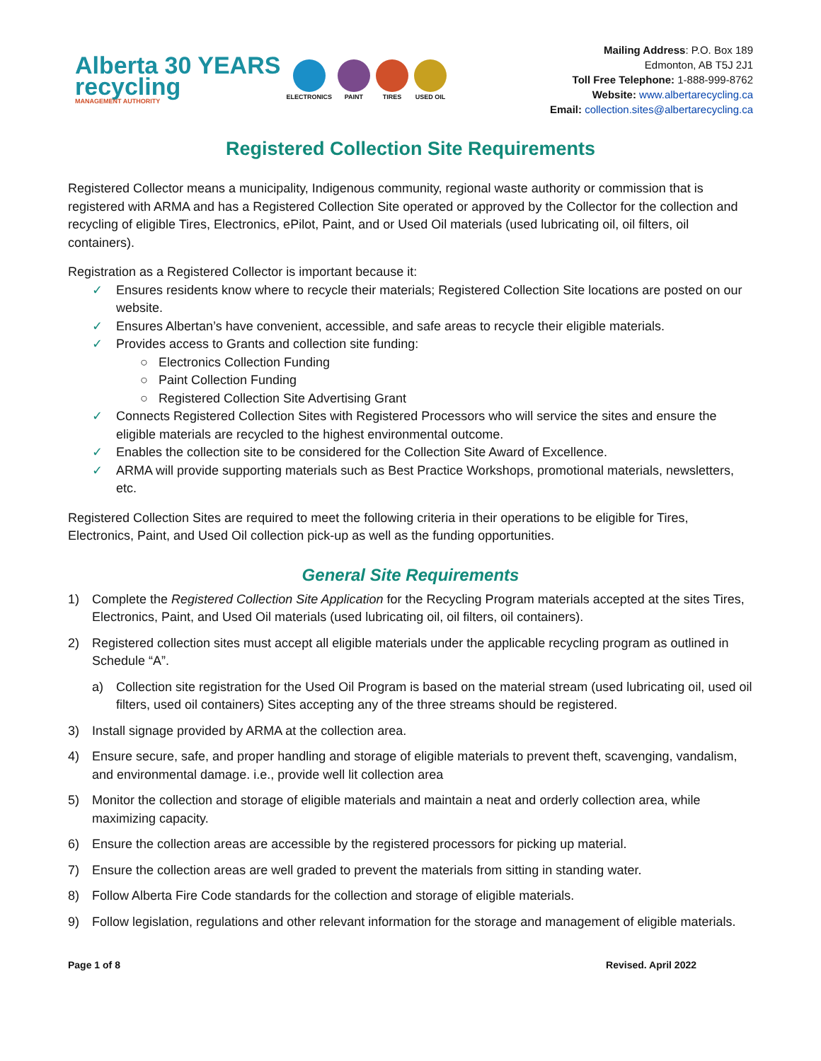Alberta 30 YEARS
recycling
MANAGEMENT AUTHORITY
ELECTRONICS PAINT TIRES USED OIL
Mailing Address: P.O. Box 189
Edmonton, AB T5J 2J1
Toll Free Telephone: 1-888-999-8762
Website: www.albertarecycling.ca
Email: collection.sites@albertarecycling.ca
Registered Collection Site Requirements
Registered Collector means a municipality, Indigenous community, regional waste authority or commission that is registered with ARMA and has a Registered Collection Site operated or approved by the Collector for the collection and recycling of eligible Tires, Electronics, ePilot, Paint, and or Used Oil materials (used lubricating oil, oil filters, oil containers).
Registration as a Registered Collector is important because it:
✓ Ensures residents know where to recycle their materials; Registered Collection Site locations are posted on our website.
✓ Ensures Albertan’s have convenient, accessible, and safe areas to recycle their eligible materials.
✓ Provides access to Grants and collection site funding:
○ Electronics Collection Funding
○ Paint Collection Funding
○ Registered Collection Site Advertising Grant
✓ Connects Registered Collection Sites with Registered Processors who will service the sites and ensure the eligible materials are recycled to the highest environmental outcome.
✓ Enables the collection site to be considered for the Collection Site Award of Excellence.
✓ ARMA will provide supporting materials such as Best Practice Workshops, promotional materials, newsletters, etc.
Registered Collection Sites are required to meet the following criteria in their operations to be eligible for Tires, Electronics, Paint, and Used Oil collection pick-up as well as the funding opportunities.
General Site Requirements
1) Complete the Registered Collection Site Application for the Recycling Program materials accepted at the sites Tires, Electronics, Paint, and Used Oil materials (used lubricating oil, oil filters, oil containers).
2) Registered collection sites must accept all eligible materials under the applicable recycling program as outlined in Schedule “A”.
a) Collection site registration for the Used Oil Program is based on the material stream (used lubricating oil, used oil filters, used oil containers) Sites accepting any of the three streams should be registered.
3) Install signage provided by ARMA at the collection area.
4) Ensure secure, safe, and proper handling and storage of eligible materials to prevent theft, scavenging, vandalism, and environmental damage. i.e., provide well lit collection area
5) Monitor the collection and storage of eligible materials and maintain a neat and orderly collection area, while maximizing capacity.
6) Ensure the collection areas are accessible by the registered processors for picking up material.
7) Ensure the collection areas are well graded to prevent the materials from sitting in standing water.
8) Follow Alberta Fire Code standards for the collection and storage of eligible materials.
9) Follow legislation, regulations and other relevant information for the storage and management of eligible materials.
Page 1 of 8 Revised. April 2022